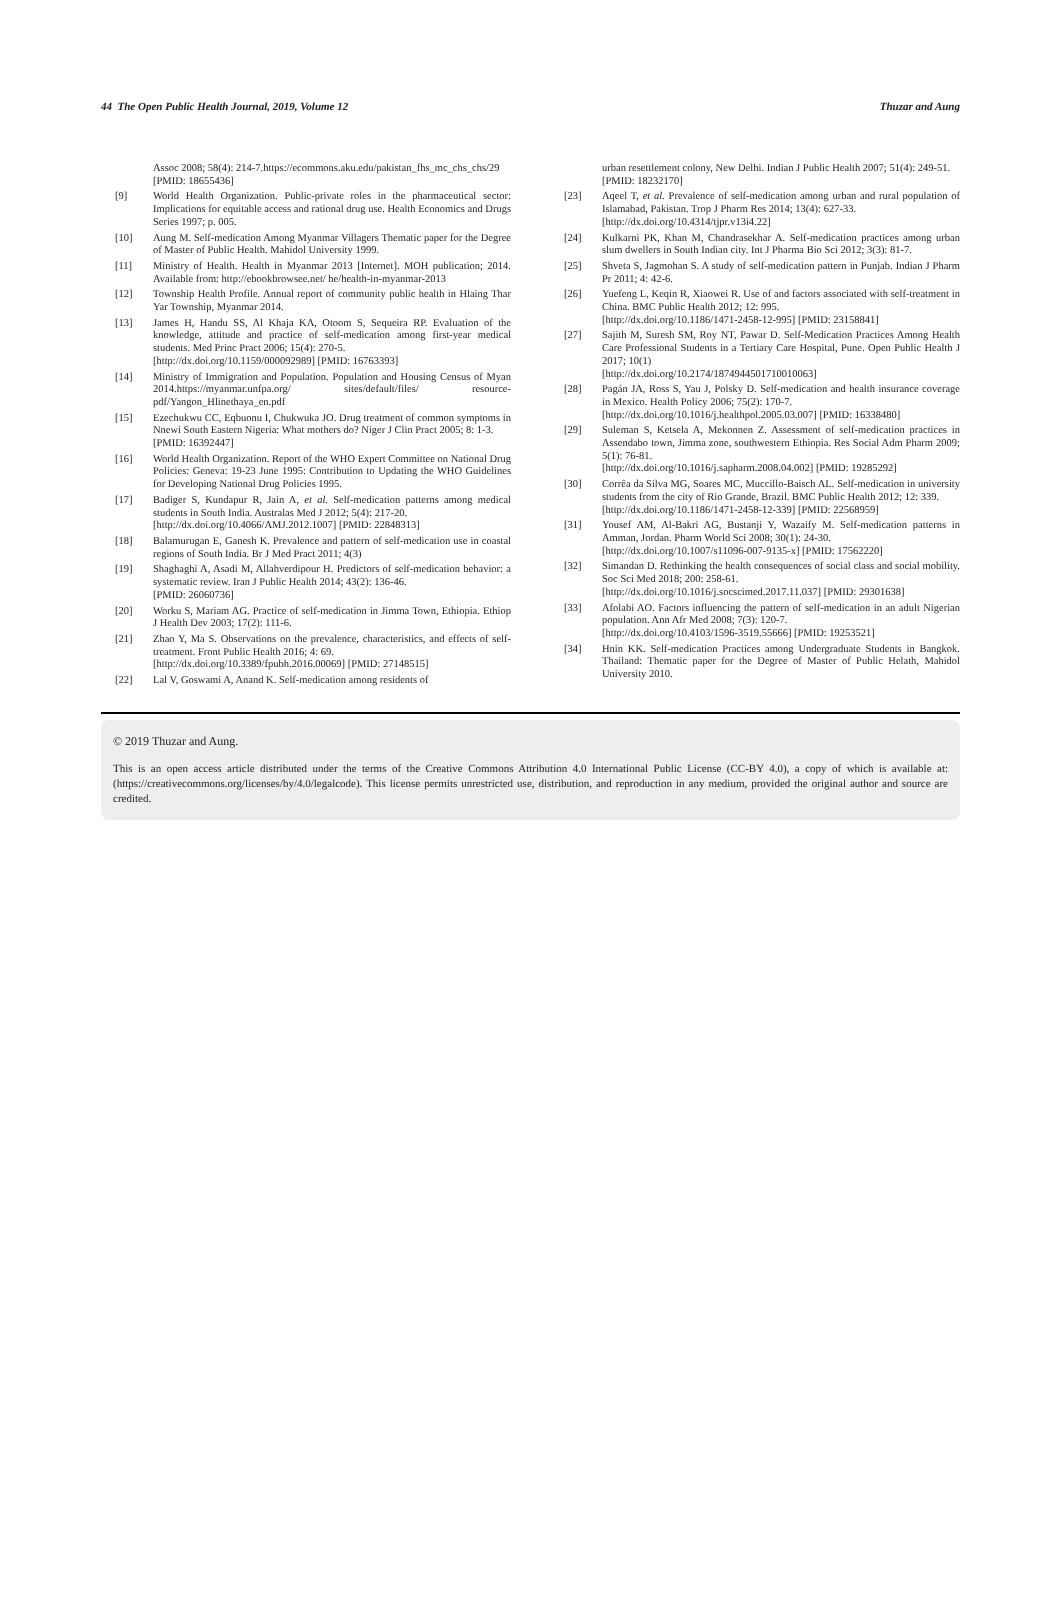44 The Open Public Health Journal, 2019, Volume 12 Thuzar and Aung
Assoc 2008; 58(4): 214-7.https://ecommons.aku.edu/pakistan_fhs_mc_chs_chs/29
[PMID: 18655436]
[9] World Health Organization. Public-private roles in the pharmaceutical sector: Implications for equitable access and rational drug use. Health Economics and Drugs Series 1997; p. 005.
[10] Aung M. Self-medication Among Myanmar Villagers Thematic paper for the Degree of Master of Public Health. Mahidol University 1999.
[11] Ministry of Health. Health in Myanmar 2013 [Internet]. MOH publication; 2014. Available from: http://ebookbrowsee.net/ he/health-in-myanmar-2013
[12] Township Health Profile. Annual report of community public health in Hlaing Thar Yar Township, Myanmar 2014.
[13] James H, Handu SS, Al Khaja KA, Otoom S, Sequeira RP. Evaluation of the knowledge, attitude and practice of self-medication among first-year medical students. Med Princ Pract 2006; 15(4): 270-5.
[http://dx.doi.org/10.1159/000092989] [PMID: 16763393]
[14] Ministry of Immigration and Population. Population and Housing Census of Myan 2014.https://myanmar.unfpa.org/ sites/default/files/ resource-pdf/Yangon_Hlinethaya_en.pdf
[15] Ezechukwu CC, Eqbuonu I, Chukwuka JO. Drug treatment of common symptoms in Nnewi South Eastern Nigeria: What mothers do? Niger J Clin Pract 2005; 8: 1-3.
[PMID: 16392447]
[16] World Health Organization. Report of the WHO Expert Committee on National Drug Policies: Geneva: 19-23 June 1995: Contribution to Updating the WHO Guidelines for Developing National Drug Policies 1995.
[17] Badiger S, Kundapur R, Jain A, et al. Self-medication patterns among medical students in South India. Australas Med J 2012; 5(4): 217-20.
[http://dx.doi.org/10.4066/AMJ.2012.1007] [PMID: 22848313]
[18] Balamurugan E, Ganesh K. Prevalence and pattern of self-medication use in coastal regions of South India. Br J Med Pract 2011; 4(3)
[19] Shaghaghi A, Asadi M, Allahverdipour H. Predictors of self-medication behavior: a systematic review. Iran J Public Health 2014; 43(2): 136-46.
[PMID: 26060736]
[20] Worku S, Mariam AG. Practice of self-medication in Jimma Town, Ethiopia. Ethiop J Health Dev 2003; 17(2): 111-6.
[21] Zhao Y, Ma S. Observations on the prevalence, characteristics, and effects of self-treatment. Front Public Health 2016; 4: 69.
[http://dx.doi.org/10.3389/fpubh.2016.00069] [PMID: 27148515]
[22] Lal V, Goswami A, Anand K. Self-medication among residents of
urban resettlement colony, New Delhi. Indian J Public Health 2007; 51(4): 249-51.
[PMID: 18232170]
[23] Aqeel T, et al. Prevalence of self-medication among urban and rural population of Islamabad, Pakistan. Trop J Pharm Res 2014; 13(4): 627-33.
[http://dx.doi.org/10.4314/tjpr.v13i4.22]
[24] Kulkarni PK, Khan M, Chandrasekhar A. Self-medication practices among urban slum dwellers in South Indian city. Int J Pharma Bio Sci 2012; 3(3): 81-7.
[25] Shveta S, Jagmohan S. A study of self-medication pattern in Punjab. Indian J Pharm Pr 2011; 4: 42-6.
[26] Yuefeng L, Keqin R, Xiaowei R. Use of and factors associated with self-treatment in China. BMC Public Health 2012; 12: 995.
[http://dx.doi.org/10.1186/1471-2458-12-995] [PMID: 23158841]
[27] Sajith M, Suresh SM, Roy NT, Pawar D. Self-Medication Practices Among Health Care Professional Students in a Tertiary Care Hospital, Pune. Open Public Health J 2017; 10(1)
[http://dx.doi.org/10.2174/1874944501710010063]
[28] Pagán JA, Ross S, Yau J, Polsky D. Self-medication and health insurance coverage in Mexico. Health Policy 2006; 75(2): 170-7.
[http://dx.doi.org/10.1016/j.healthpol.2005.03.007] [PMID: 16338480]
[29] Suleman S, Ketsela A, Mekonnen Z. Assessment of self-medication practices in Assendabo town, Jimma zone, southwestern Ethiopia. Res Social Adm Pharm 2009; 5(1): 76-81.
[http://dx.doi.org/10.1016/j.sapharm.2008.04.002] [PMID: 19285292]
[30] Corrêa da Silva MG, Soares MC, Muccillo-Baisch AL. Self-medication in university students from the city of Rio Grande, Brazil. BMC Public Health 2012; 12: 339.
[http://dx.doi.org/10.1186/1471-2458-12-339] [PMID: 22568959]
[31] Yousef AM, Al-Bakri AG, Bustanji Y, Wazaify M. Self-medication patterns in Amman, Jordan. Pharm World Sci 2008; 30(1): 24-30.
[http://dx.doi.org/10.1007/s11096-007-9135-x] [PMID: 17562220]
[32] Simandan D. Rethinking the health consequences of social class and social mobility. Soc Sci Med 2018; 200: 258-61.
[http://dx.doi.org/10.1016/j.socscimed.2017.11.037] [PMID: 29301638]
[33] Afolabi AO. Factors influencing the pattern of self-medication in an adult Nigerian population. Ann Afr Med 2008; 7(3): 120-7.
[http://dx.doi.org/10.4103/1596-3519.55666] [PMID: 19253521]
[34] Hnin KK. Self-medication Practices among Undergraduate Students in Bangkok. Thailand: Thematic paper for the Degree of Master of Public Helath, Mahidol University 2010.
© 2019 Thuzar and Aung.
This is an open access article distributed under the terms of the Creative Commons Attribution 4.0 International Public License (CC-BY 4.0), a copy of which is available at: (https://creativecommons.org/licenses/by/4.0/legalcode). This license permits unrestricted use, distribution, and reproduction in any medium, provided the original author and source are credited.